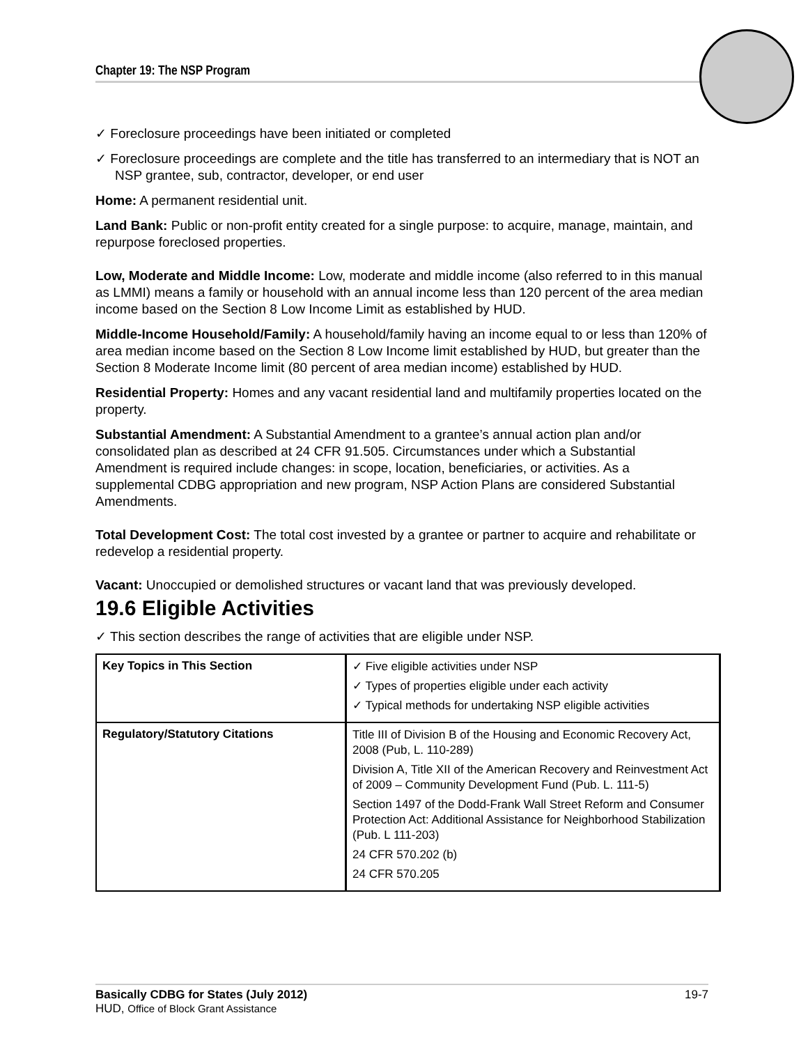Chapter 19: The NSP Program
✓ Foreclosure proceedings have been initiated or completed
✓ Foreclosure proceedings are complete and the title has transferred to an intermediary that is NOT an NSP grantee, sub, contractor, developer, or end user
Home: A permanent residential unit.
Land Bank: Public or non-profit entity created for a single purpose: to acquire, manage, maintain, and repurpose foreclosed properties.
Low, Moderate and Middle Income: Low, moderate and middle income (also referred to in this manual as LMMI) means a family or household with an annual income less than 120 percent of the area median income based on the Section 8 Low Income Limit as established by HUD.
Middle-Income Household/Family: A household/family having an income equal to or less than 120% of area median income based on the Section 8 Low Income limit established by HUD, but greater than the Section 8 Moderate Income limit (80 percent of area median income) established by HUD.
Residential Property: Homes and any vacant residential land and multifamily properties located on the property.
Substantial Amendment: A Substantial Amendment to a grantee’s annual action plan and/or consolidated plan as described at 24 CFR 91.505. Circumstances under which a Substantial Amendment is required include changes: in scope, location, beneficiaries, or activities. As a supplemental CDBG appropriation and new program, NSP Action Plans are considered Substantial Amendments.
Total Development Cost: The total cost invested by a grantee or partner to acquire and rehabilitate or redevelop a residential property.
Vacant: Unoccupied or demolished structures or vacant land that was previously developed.
19.6 Eligible Activities
✓ This section describes the range of activities that are eligible under NSP.
| Key Topics in This Section | ✓ Five eligible activities under NSP ✓ Types of properties eligible under each activity ✓ Typical methods for undertaking NSP eligible activities |
| Regulatory/Statutory Citations | Title III of Division B of the Housing and Economic Recovery Act, 2008 (Pub, L. 110-289) Division A, Title XII of the American Recovery and Reinvestment Act of 2009 – Community Development Fund (Pub. L. 111-5) Section 1497 of the Dodd-Frank Wall Street Reform and Consumer Protection Act: Additional Assistance for Neighborhood Stabilization (Pub. L 111-203) 24 CFR 570.202 (b) 24 CFR 570.205 |
Basically CDBG for States (July 2012) 19-7
HUD, Office of Block Grant Assistance